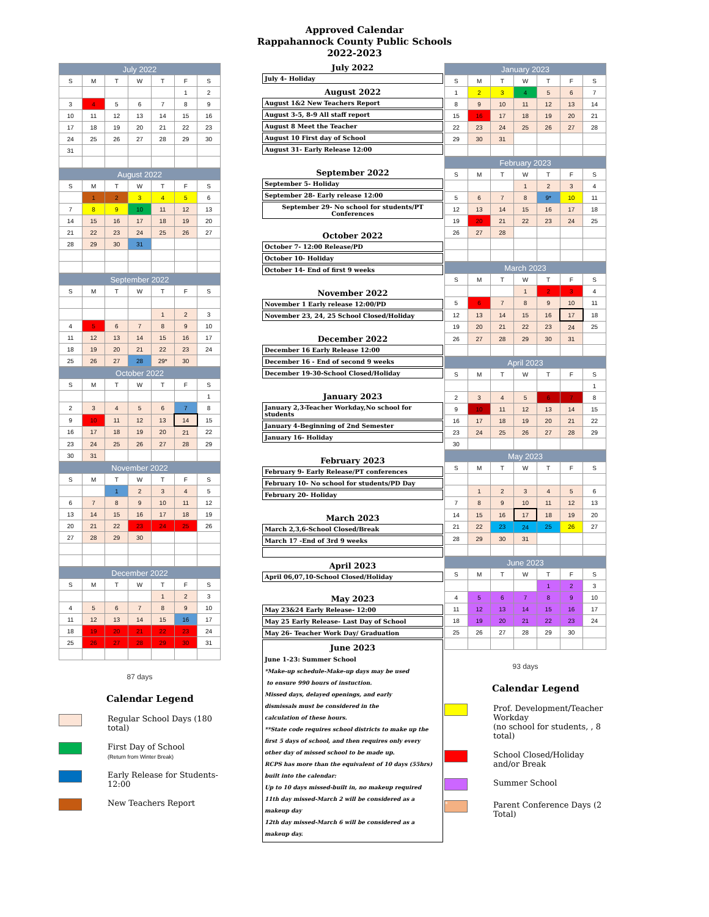Approved Calendar
Rappahannock County Public Schools
2022-2023
| July 2022 | | | | | | |
| --- | --- | --- | --- | --- | --- | --- |
| S | M | T | W | T | F | S |
| | | | | | 1 | 2 |
| 3 | 4 | 5 | 6 | 7 | 8 | 9 |
| 10 | 11 | 12 | 13 | 14 | 15 | 16 |
| 17 | 18 | 19 | 20 | 21 | 22 | 23 |
| 24 | 25 | 26 | 27 | 28 | 29 | 30 |
| 31 | | | | | | |
| August 2022 | | | | | | |
| --- | --- | --- | --- | --- | --- | --- |
| S | M | T | W | T | F | S |
| | 1 | 2 | 3 | 4 | 5 | 6 |
| 7 | 8 | 9 | 10 | 11 | 12 | 13 |
| 14 | 15 | 16 | 17 | 18 | 19 | 20 |
| 21 | 22 | 23 | 24 | 25 | 26 | 27 |
| 28 | 29 | 30 | 31 | | | |
| September 2022 | | | | | | |
| --- | --- | --- | --- | --- | --- | --- |
| S | M | T | W | T | F | S |
| | | | | 1 | 2 | 3 |
| 4 | 5 | 6 | 7 | 8 | 9 | 10 |
| 11 | 12 | 13 | 14 | 15 | 16 | 17 |
| 18 | 19 | 20 | 21 | 22 | 23 | 24 |
| 25 | 26 | 27 | 28 | 29* | 30 | |
| October 2022 | | | | | | |
| --- | --- | --- | --- | --- | --- | --- |
| S | M | T | W | T | F | S |
| | | | | | | 1 |
| 2 | 3 | 4 | 5 | 6 | 7 | 8 |
| 9 | 10 | 11 | 12 | 13 | 14 | 15 |
| 16 | 17 | 18 | 19 | 20 | 21 | 22 |
| 23 | 24 | 25 | 26 | 27 | 28 | 29 |
| 30 | 31 | | | | | |
| November 2022 | | | | | | |
| --- | --- | --- | --- | --- | --- | --- |
| S | M | T | W | T | F | S |
| | | 1 | 2 | 3 | 4 | 5 |
| 6 | 7 | 8 | 9 | 10 | 11 | 12 |
| 13 | 14 | 15 | 16 | 17 | 18 | 19 |
| 20 | 21 | 22 | 23 | 24 | 25 | 26 |
| 27 | 28 | 29 | 30 | | | |
| December 2022 | | | | | | |
| --- | --- | --- | --- | --- | --- | --- |
| S | M | T | W | T | F | S |
| | | | | 1 | 2 | 3 |
| 4 | 5 | 6 | 7 | 8 | 9 | 10 |
| 11 | 12 | 13 | 14 | 15 | 16 | 17 |
| 18 | 19 | 20 | 21 | 22 | 23 | 24 |
| 25 | 26 | 27 | 28 | 29 | 30 | 31 |
87 days
Calendar Legend
Regular School Days (180 total)
First Day of School
(Return from Winter Break)
Early Release for Students- 12:00
New Teachers Report
July 2022
July 4- Holiday
August 2022
August 1&2 New Teachers Report
August 3-5, 8-9 All staff report
August 8 Meet the Teacher
August 10 First day of School
August 31- Early Release 12:00
September 2022
September 5- Holiday
September 28- Early release 12:00
September 29- No school for students/PT Conferences
October 2022
October 7- 12:00 Release/PD
October 10- Holiday
October 14- End of first 9 weeks
November 2022
November 1 Early release 12:00/PD
November 23, 24, 25 School Closed/Holiday
December 2022
December 16 Early Release 12:00
December 16 - End of second 9 weeks
December 19-30-School Closed/Holiday
January 2023
January 2,3-Teacher Workday,No school for students
January 4-Beginning of 2nd Semester
January 16- Holiday
February 2023
February 9- Early Release/PT conferences
February 10- No school for students/PD Day
February 20- Holiday
March 2023
March 2,3,6-School Closed/Break
March 17 -End of 3rd 9 weeks
April 2023
April 06,07,10-School Closed/Holiday
May 2023
May 23&24 Early Release- 12:00
May 25 Early Release- Last Day of School
May 26- Teacher Work Day/ Graduation
June 2023
June 1-23: Summer School
*Make-up schedule-Make-up days may be used
to ensure 990 hours of instuction.
Missed days, delayed openings, and early
dismissals must be considered in the
calculation of these hours.
**State code requires school districts to make up the
first 5 days of school, and then requires only every
other day of missed school to be made up.
RCPS has more than the equivalent of 10 days (55hrs)
built into the calendar:
Up to 10 days missed-built in, no makeup required
11th day missed-March 2 will be considered as a makeup day
12th day missed-March 6 will be considered as a makeup day.
| January 2023 | | | | | | |
| --- | --- | --- | --- | --- | --- | --- |
| S | M | T | W | T | F | S |
| 1 | 2 | 3 | 4 | 5 | 6 | 7 |
| 8 | 9 | 10 | 11 | 12 | 13 | 14 |
| 15 | 16 | 17 | 18 | 19 | 20 | 21 |
| 22 | 23 | 24 | 25 | 26 | 27 | 28 |
| 29 | 30 | 31 | | | | |
| February 2023 | | | | | | |
| --- | --- | --- | --- | --- | --- | --- |
| S | M | T | W | T | F | S |
| | | | 1 | 2 | 3 | 4 |
| 5 | 6 | 7 | 8 | 9* | 10 | 11 |
| 12 | 13 | 14 | 15 | 16 | 17 | 18 |
| 19 | 20 | 21 | 22 | 23 | 24 | 25 |
| 26 | 27 | 28 | | | | |
| March 2023 | | | | | | |
| --- | --- | --- | --- | --- | --- | --- |
| S | M | T | W | T | F | S |
| | | | 1 | 2 | 3 | 4 |
| 5 | 6 | 7 | 8 | 9 | 10 | 11 |
| 12 | 13 | 14 | 15 | 16 | 17 | 18 |
| 19 | 20 | 21 | 22 | 23 | 24 | 25 |
| 26 | 27 | 28 | 29 | 30 | 31 | |
| April 2023 | | | | | | |
| --- | --- | --- | --- | --- | --- | --- |
| S | M | T | W | T | F | S |
| | | | | | | 1 |
| 2 | 3 | 4 | 5 | 6 | 7 | 8 |
| 9 | 10 | 11 | 12 | 13 | 14 | 15 |
| 16 | 17 | 18 | 19 | 20 | 21 | 22 |
| 23 | 24 | 25 | 26 | 27 | 28 | 29 |
| 30 | | | | | | |
| May 2023 | | | | | | |
| --- | --- | --- | --- | --- | --- | --- |
| S | M | T | W | T | F | S |
| | 1 | 2 | 3 | 4 | 5 | 6 |
| 7 | 8 | 9 | 10 | 11 | 12 | 13 |
| 14 | 15 | 16 | 17 | 18 | 19 | 20 |
| 21 | 22 | 23 | 24 | 25 | 26 | 27 |
| 28 | 29 | 30 | 31 | | | |
| June 2023 | | | | | | |
| --- | --- | --- | --- | --- | --- | --- |
| S | M | T | W | T | F | S |
| | | | | 1 | 2 | 3 |
| 4 | 5 | 6 | 7 | 8 | 9 | 10 |
| 11 | 12 | 13 | 14 | 15 | 16 | 17 |
| 18 | 19 | 20 | 21 | 22 | 23 | 24 |
| 25 | 26 | 27 | 28 | 29 | 30 | |
93 days
Calendar Legend
Prof. Development/Teacher Workday
(no school for students, , 8 total)
School Closed/Holiday and/or Break
Summer School
*
Parent Conference Days (2 Total)